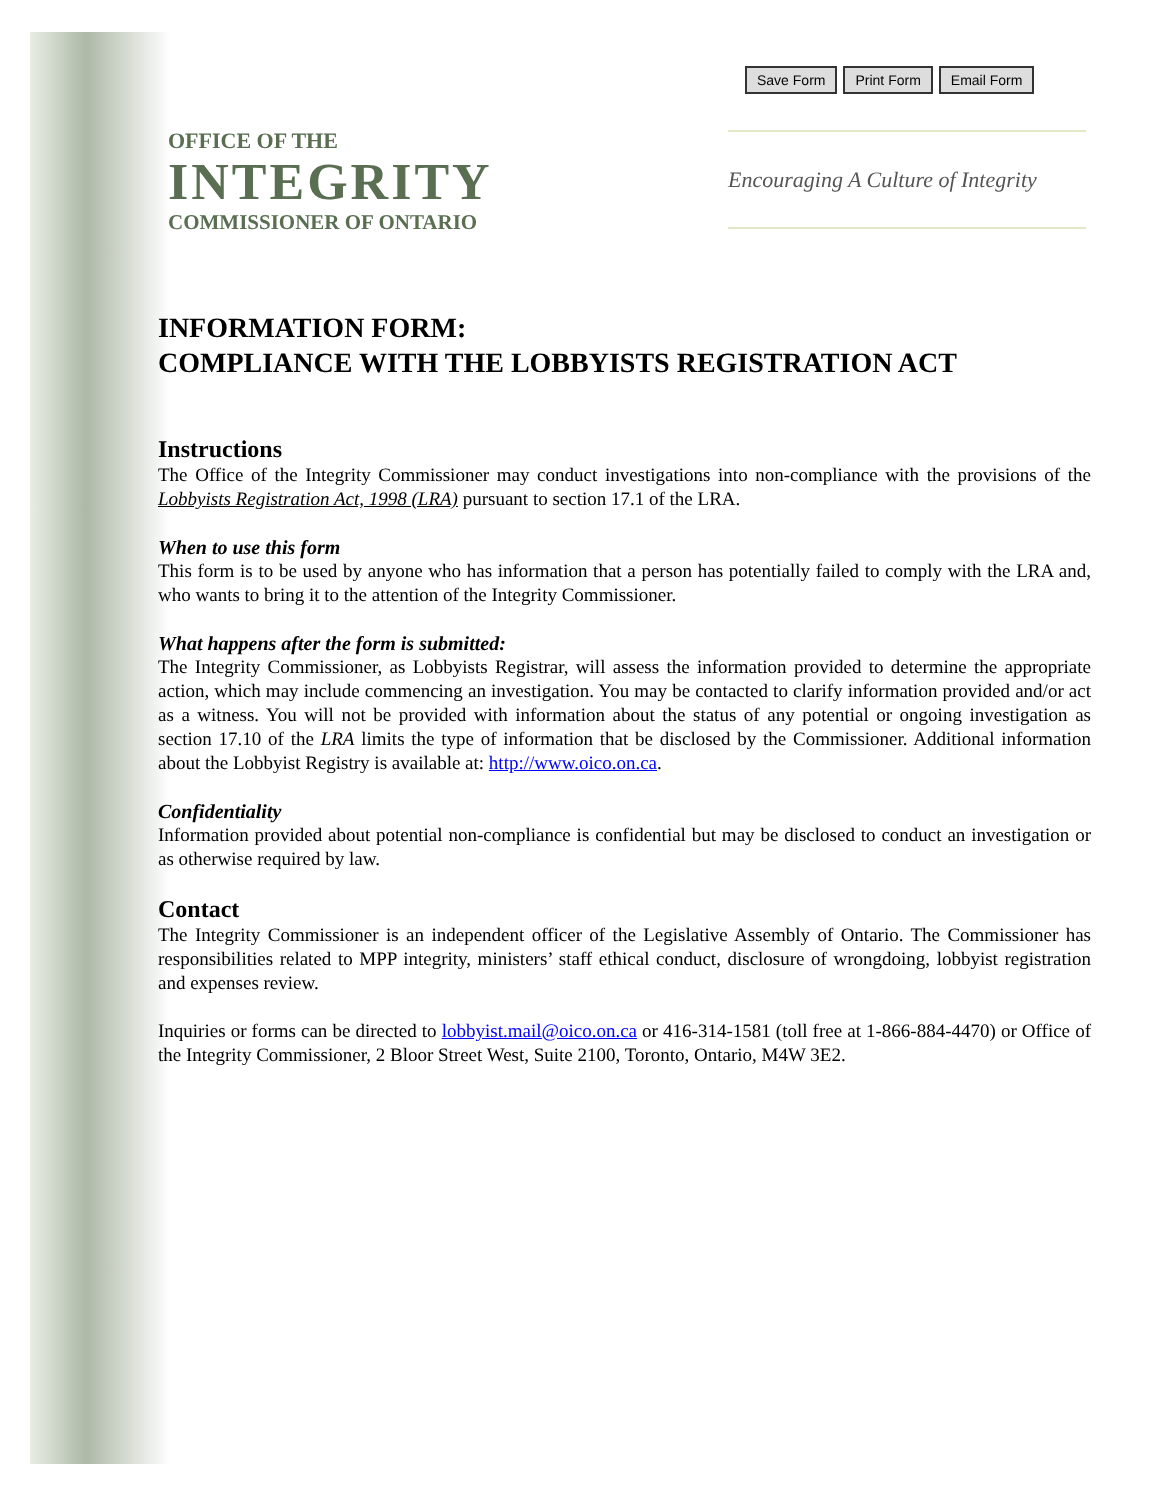Save Form Print Form Email Form
OFFICE OF THE
INTEGRITY
COMMISSIONER OF ONTARIO
Encouraging A Culture of Integrity
INFORMATION FORM:
COMPLIANCE WITH THE LOBBYISTS REGISTRATION ACT
Instructions
The Office of the Integrity Commissioner may conduct investigations into non-compliance with the provisions of the Lobbyists Registration Act, 1998 (LRA) pursuant to section 17.1 of the LRA.
When to use this form
This form is to be used by anyone who has information that a person has potentially failed to comply with the LRA and, who wants to bring it to the attention of the Integrity Commissioner.
What happens after the form is submitted:
The Integrity Commissioner, as Lobbyists Registrar, will assess the information provided to determine the appropriate action, which may include commencing an investigation. You may be contacted to clarify information provided and/or act as a witness. You will not be provided with information about the status of any potential or ongoing investigation as section 17.10 of the LRA limits the type of information that be disclosed by the Commissioner. Additional information about the Lobbyist Registry is available at: http://www.oico.on.ca.
Confidentiality
Information provided about potential non-compliance is confidential but may be disclosed to conduct an investigation or as otherwise required by law.
Contact
The Integrity Commissioner is an independent officer of the Legislative Assembly of Ontario. The Commissioner has responsibilities related to MPP integrity, ministers’ staff ethical conduct, disclosure of wrongdoing, lobbyist registration and expenses review.
Inquiries or forms can be directed to lobbyist.mail@oico.on.ca or 416-314-1581 (toll free at 1-866-884-4470) or Office of the Integrity Commissioner, 2 Bloor Street West, Suite 2100, Toronto, Ontario, M4W 3E2.